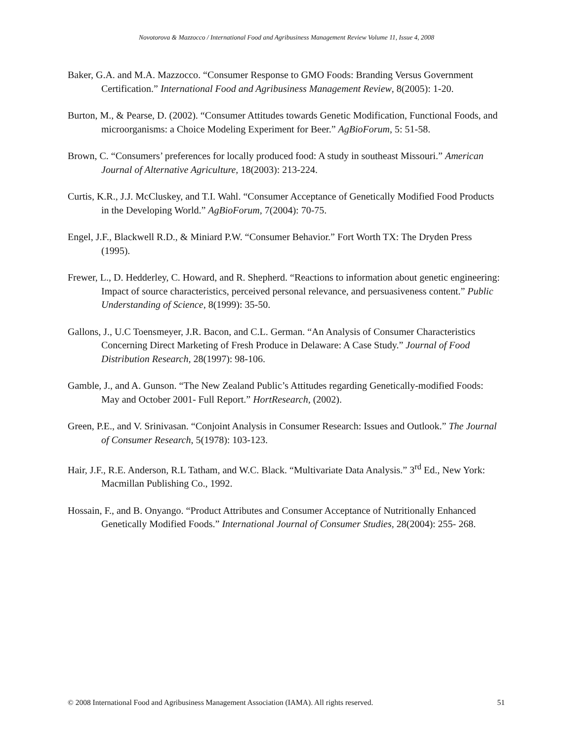Novotorova & Mazzocco / International Food and Agribusiness Management Review Volume 11, Issue 4, 2008
Baker, G.A. and M.A. Mazzocco. “Consumer Response to GMO Foods: Branding Versus Government Certification.” International Food and Agribusiness Management Review, 8(2005): 1-20.
Burton, M., & Pearse, D. (2002). “Consumer Attitudes towards Genetic Modification, Functional Foods, and microorganisms: a Choice Modeling Experiment for Beer.” AgBioForum, 5: 51-58.
Brown, C. “Consumers’ preferences for locally produced food: A study in southeast Missouri.” American Journal of Alternative Agriculture, 18(2003): 213-224.
Curtis, K.R., J.J. McCluskey, and T.I. Wahl. “Consumer Acceptance of Genetically Modified Food Products in the Developing World.” AgBioForum, 7(2004): 70-75.
Engel, J.F., Blackwell R.D., & Miniard P.W. “Consumer Behavior.” Fort Worth TX: The Dryden Press (1995).
Frewer, L., D. Hedderley, C. Howard, and R. Shepherd. “Reactions to information about genetic engineering: Impact of source characteristics, perceived personal relevance, and persuasiveness content.” Public Understanding of Science, 8(1999): 35-50.
Gallons, J., U.C Toensmeyer, J.R. Bacon, and C.L. German. “An Analysis of Consumer Characteristics Concerning Direct Marketing of Fresh Produce in Delaware: A Case Study.” Journal of Food Distribution Research, 28(1997): 98-106.
Gamble, J., and A. Gunson. “The New Zealand Public’s Attitudes regarding Genetically-modified Foods: May and October 2001- Full Report.” HortResearch, (2002).
Green, P.E., and V. Srinivasan. “Conjoint Analysis in Consumer Research: Issues and Outlook.” The Journal of Consumer Research, 5(1978): 103-123.
Hair, J.F., R.E. Anderson, R.L Tatham, and W.C. Black. “Multivariate Data Analysis.” 3<sup>rd</sup> Ed., New York: Macmillan Publishing Co., 1992.
Hossain, F., and B. Onyango. “Product Attributes and Consumer Acceptance of Nutritionally Enhanced Genetically Modified Foods.” International Journal of Consumer Studies, 28(2004): 255- 268.
© 2008 International Food and Agribusiness Management Association (IAMA). All rights reserved. 51